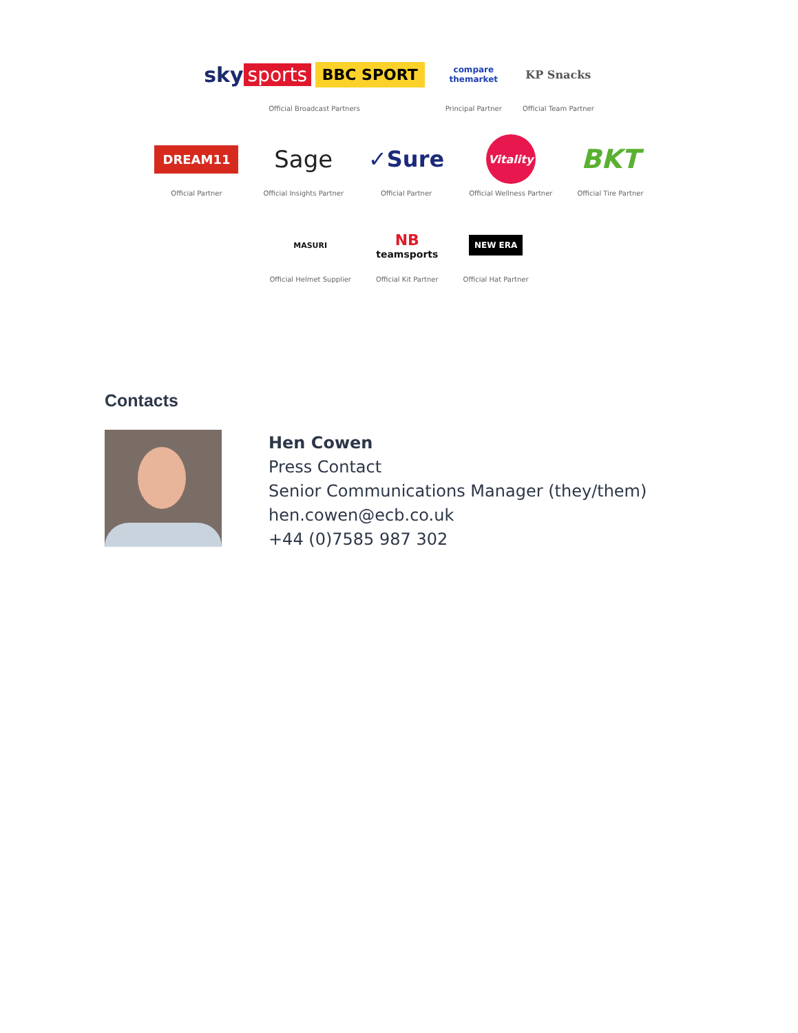sky sports BBC SPORT
Official Broadcast Partners
compare
themarket
Principal Partner
KP Snacks
Official Team Partner
DREAM11
Official Partner
Sage
Official Insights Partner
✓Sure
Official Partner
Vitality
Official Wellness Partner
BKT
Official Tire Partner
MASURI
Official Helmet Supplier
NB
teamsports
Official Kit Partner
NEW ERA
Official Hat Partner
Contacts
Hen Cowen
Press Contact
Senior Communications Manager (they/them)
hen.cowen@ecb.co.uk
+44 (0)7585 987 302